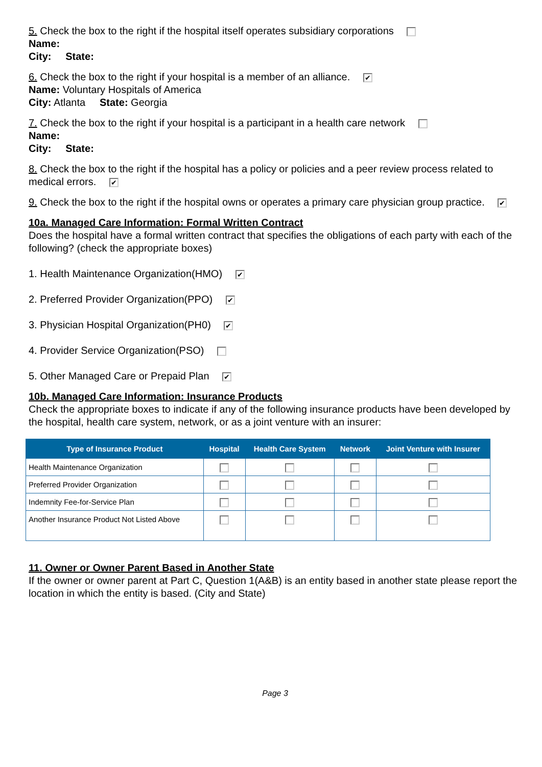5. Check the box to the right if the hospital itself operates subsidiary corporations
Name:
City: State:
6. Check the box to the right if your hospital is a member of an alliance. ✔
Name: Voluntary Hospitals of America
City: Atlanta State: Georgia
7. Check the box to the right if your hospital is a participant in a health care network
Name:
City: State:
8. Check the box to the right if the hospital has a policy or policies and a peer review process related to medical errors. ✔
9. Check the box to the right if the hospital owns or operates a primary care physician group practice. ✔
10a. Managed Care Information: Formal Written Contract
Does the hospital have a formal written contract that specifies the obligations of each party with each of the following? (check the appropriate boxes)
1. Health Maintenance Organization(HMO) ✔
2. Preferred Provider Organization(PPO) ✔
3. Physician Hospital Organization(PH0) ✔
4. Provider Service Organization(PSO)
5. Other Managed Care or Prepaid Plan ✔
10b. Managed Care Information: Insurance Products
Check the appropriate boxes to indicate if any of the following insurance products have been developed by the hospital, health care system, network, or as a joint venture with an insurer:
| Type of Insurance Product | Hospital | Health Care System | Network | Joint Venture with Insurer |
| --- | --- | --- | --- | --- |
| Health Maintenance Organization | | | | |
| Preferred Provider Organization | | | | |
| Indemnity Fee-for-Service Plan | | | | |
| Another Insurance Product Not Listed Above | | | | |
11. Owner or Owner Parent Based in Another State
If the owner or owner parent at Part C, Question 1(A&B) is an entity based in another state please report the location in which the entity is based. (City and State)
Page 3